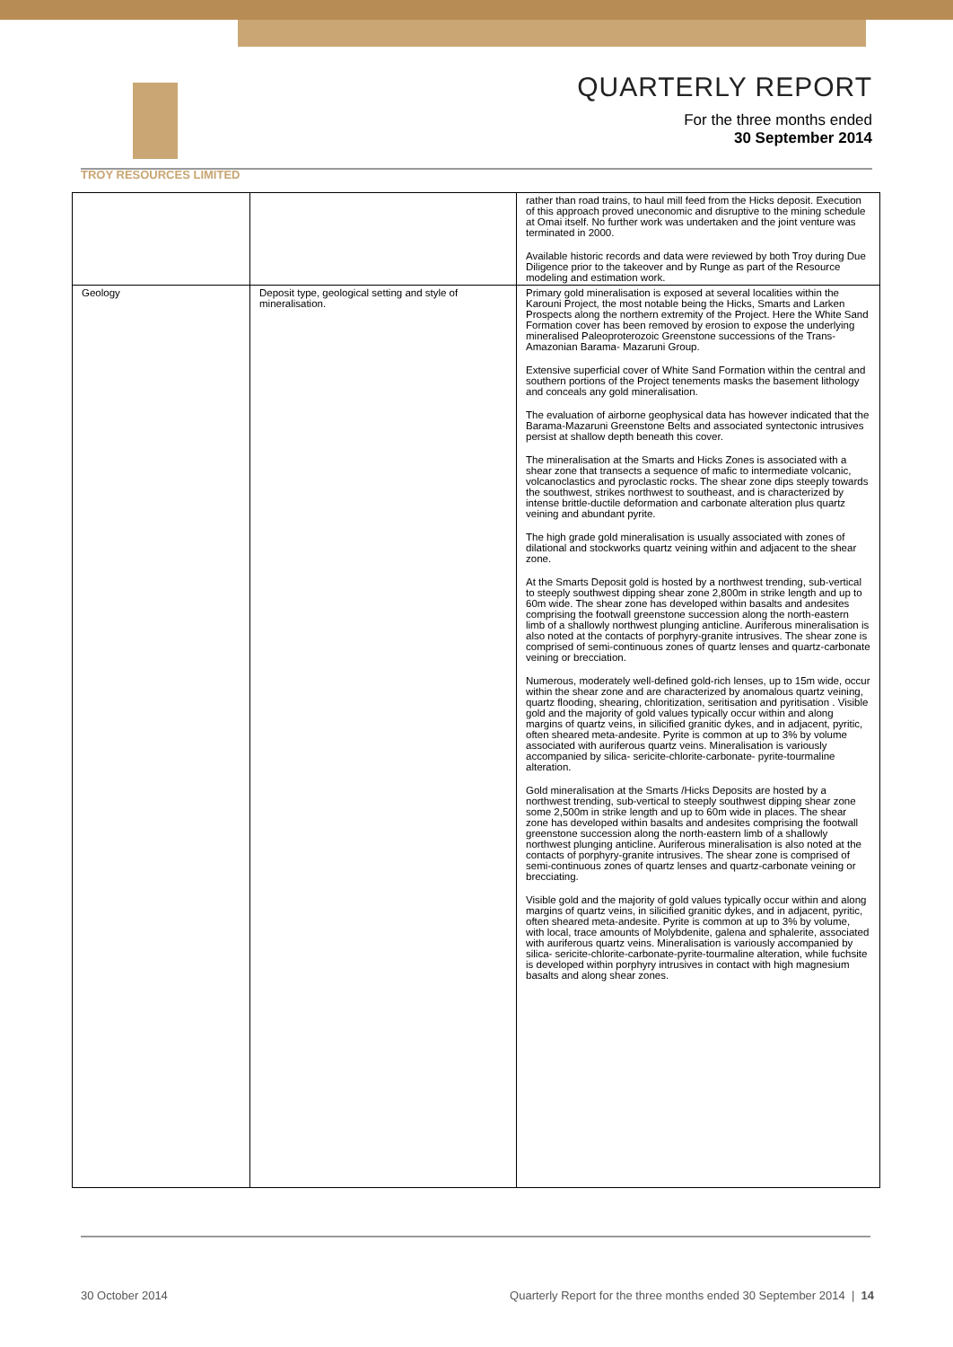TROY RESOURCES LIMITED
QUARTERLY REPORT
For the three months ended
30 September 2014
| | | rather than road trains, to haul mill feed from the Hicks deposit. Execution of this approach proved uneconomic and disruptive to the mining schedule at Omai itself. No further work was undertaken and the joint venture was terminated in 2000. Available historic records and data were reviewed by both Troy during Due Diligence prior to the takeover and by Runge as part of the Resource modeling and estimation work. |
| Geology | Deposit type, geological setting and style of mineralisation. | Primary gold mineralisation is exposed at several localities within the Karouni Project, the most notable being the Hicks, Smarts and Larken Prospects along the northern extremity of the Project. Here the White Sand Formation cover has been removed by erosion to expose the underlying mineralised Paleoproterozoic Greenstone successions of the Trans- Amazonian Barama- Mazaruni Group. Extensive superficial cover of White Sand Formation within the central and southern portions of the Project tenements masks the basement lithology and conceals any gold mineralisation. The evaluation of airborne geophysical data has however indicated that the Barama-Mazaruni Greenstone Belts and associated syntectonic intrusives persist at shallow depth beneath this cover. The mineralisation at the Smarts and Hicks Zones is associated with a shear zone that transects a sequence of mafic to intermediate volcanic, volcanoclastics and pyroclastic rocks. The shear zone dips steeply towards the southwest, strikes northwest to southeast, and is characterized by intense brittle-ductile deformation and carbonate alteration plus quartz veining and abundant pyrite. The high grade gold mineralisation is usually associated with zones of dilational and stockworks quartz veining within and adjacent to the shear zone. At the Smarts Deposit gold is hosted by a northwest trending, sub-vertical to steeply southwest dipping shear zone 2,800m in strike length and up to 60m wide. The shear zone has developed within basalts and andesites comprising the footwall greenstone succession along the north-eastern limb of a shallowly northwest plunging anticline. Auriferous mineralisation is also noted at the contacts of porphyry-granite intrusives. The shear zone is comprised of semi-continuous zones of quartz lenses and quartz-carbonate veining or brecciation. Numerous, moderately well-defined gold-rich lenses, up to 15m wide, occur within the shear zone and are characterized by anomalous quartz veining, quartz flooding, shearing, chloritization, seritisation and pyritisation . Visible gold and the majority of gold values typically occur within and along margins of quartz veins, in silicified granitic dykes, and in adjacent, pyritic, often sheared meta-andesite. Pyrite is common at up to 3% by volume associated with auriferous quartz veins. Mineralisation is variously accompanied by silica- sericite-chlorite-carbonate- pyrite-tourmaline alteration. Gold mineralisation at the Smarts /Hicks Deposits are hosted by a northwest trending, sub-vertical to steeply southwest dipping shear zone some 2,500m in strike length and up to 60m wide in places. The shear zone has developed within basalts and andesites comprising the footwall greenstone succession along the north-eastern limb of a shallowly northwest plunging anticline. Auriferous mineralisation is also noted at the contacts of porphyry-granite intrusives. The shear zone is comprised of semi-continuous zones of quartz lenses and quartz-carbonate veining or brecciating. Visible gold and the majority of gold values typically occur within and along margins of quartz veins, in silicified granitic dykes, and in adjacent, pyritic, often sheared meta-andesite. Pyrite is common at up to 3% by volume, with local, trace amounts of Molybdenite, galena and sphalerite, associated with auriferous quartz veins. Mineralisation is variously accompanied by silica- sericite-chlorite-carbonate-pyrite-tourmaline alteration, while fuchsite is developed within porphyry intrusives in contact with high magnesium basalts and along shear zones. |
30 October 2014
Quarterly Report for the three months ended 30 September 2014 | 14